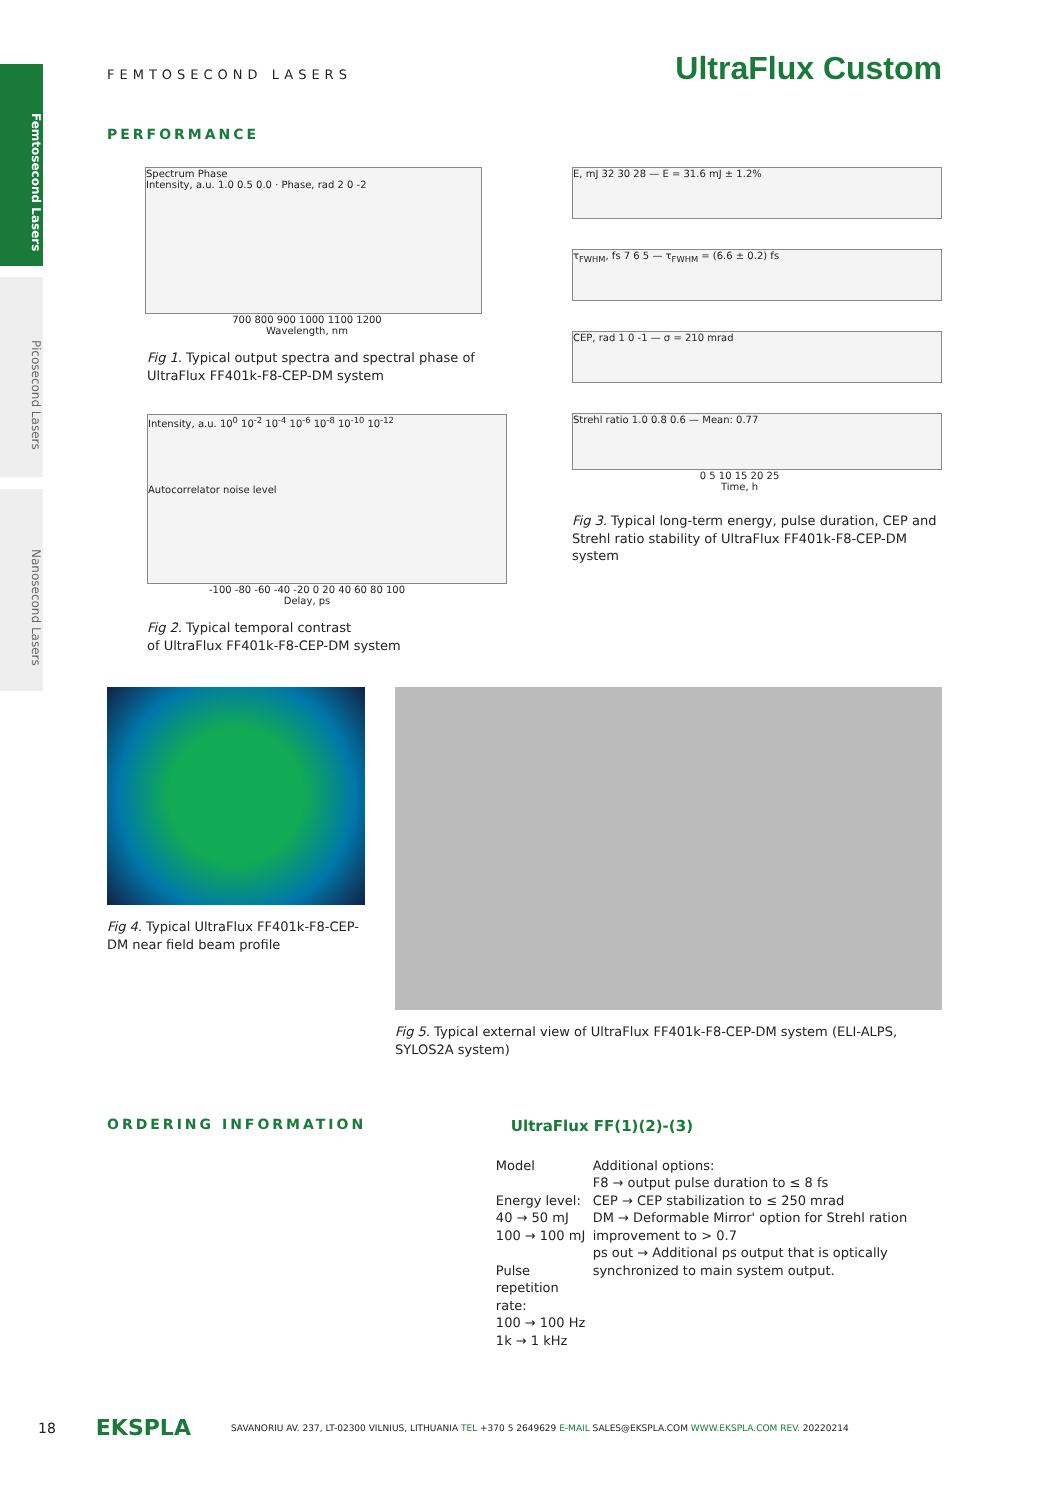Femtosecond Lasers
Picosecond Lasers
Nanosecond Lasers
UltraFlux Custom
FEMTOSECOND LASERS
PERFORMANCE
Spectrum Phase
Intensity, a.u. 1.0 0.5 0.0 · Phase, rad 2 0 -2
700 800 900 1000 1100 1200
Wavelength, nm
Fig 1. Typical output spectra and spectral phase of UltraFlux FF401k-F8-CEP-DM system
Intensity, a.u. 10<sup>0</sup> 10<sup>-2</sup> 10<sup>-4</sup> 10<sup>-6</sup> 10<sup>-8</sup> 10<sup>-10</sup> 10<sup>-12</sup>
Autocorrelator noise level
-100 -80 -60 -40 -20 0 20 40 60 80 100
Delay, ps
Fig 2. Typical temporal contrast
of UltraFlux FF401k-F8-CEP-DM system
E, mJ 32 30 28 — E = 31.6 mJ ± 1.2%
τ<sub>FWHM</sub>, fs 7 6 5 — τ<sub>FWHM</sub> = (6.6 ± 0.2) fs
CEP, rad 1 0 -1 — σ = 210 mrad
Strehl ratio 1.0 0.8 0.6 — Mean: 0.77
0 5 10 15 20 25
Time, h
Fig 3. Typical long-term energy, pulse duration, CEP and Strehl ratio stability of UltraFlux FF401k-F8-CEP-DM system
Fig 4. Typical UltraFlux FF401k-F8-CEP-DM near field beam profile
Fig 5. Typical external view of UltraFlux FF401k-F8-CEP-DM system (ELI-ALPS, SYLOS2A system)
ORDERING INFORMATION
UltraFlux FF(1)(2)-(3)
Model
Energy level:
40 → 50 mJ
100 → 100 mJ
Pulse repetition rate:
100 → 100 Hz
1k → 1 kHz
Additional options:
F8 → output pulse duration to ≤ 8 fs
CEP → CEP stabilization to ≤ 250 mrad
DM → Deformable Mirror' option for Strehl ration improvement to > 0.7
ps out → Additional ps output that is optically synchronized to main system output.
18 EKSPLA SAVANORIU AV. 237, LT-02300 VILNIUS, LITHUANIA TEL +370 5 2649629 E-MAIL SALES@EKSPLA.COM WWW.EKSPLA.COM REV. 20220214